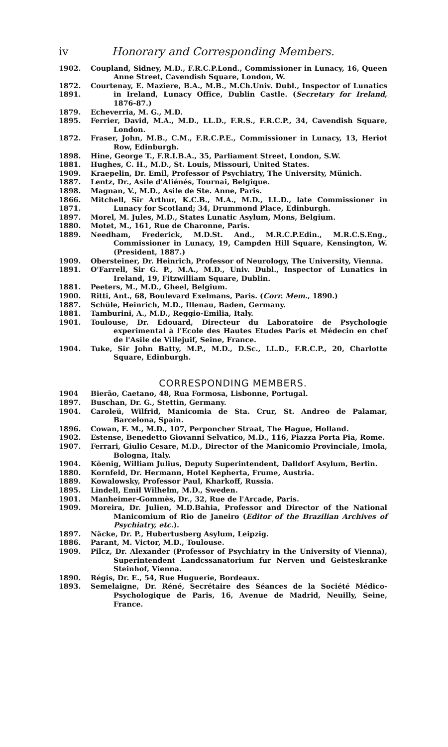iv Honorary and Corresponding Members.
1902. Coupland, Sidney, M.D., F.R.C.P.Lond., Commissioner in Lunacy, 16, Queen Anne Street, Cavendish Square, London, W.
1872.
1891. Courtenay, E. Maziere, B.A., M.B., M.Ch.Univ. Dubl., Inspector of Lunatics in Ireland, Lunacy Office, Dublin Castle. (Secretary for Ireland, 1876-87.)
1879. Echeverria, M. G., M.D.
1895. Ferrier, David, M.A., M.D., LL.D., F.R.S., F.R.C.P., 34, Cavendish Square, London.
1872. Fraser, John, M.B., C.M., F.R.C.P.E., Commissioner in Lunacy, 13, Heriot Row, Edinburgh.
1898. Hine, George T., F.R.I.B.A., 35, Parliament Street, London, S.W.
1881. Hughes, C. H., M.D., St. Louis, Missouri, United States.
1909. Kraepelin, Dr. Emil, Professor of Psychiatry, The University, Münich.
1887. Lentz, Dr., Asile d'Aliénés, Tournai, Belgique.
1898. Magnan, V., M.D., Asile de Ste. Anne, Paris.
1866.
1871. Mitchell, Sir Arthur, K.C.B., M.A., M.D., LL.D., late Commissioner in Lunacy for Scotland; 34, Drummond Place, Edinburgh.
1897. Morel, M. Jules, M.D., States Lunatic Asylum, Mons, Belgium.
1880. Motet, M., 161, Rue de Charonne, Paris.
1889. Needham, Frederick, M.D.St. And., M.R.C.P.Edin., M.R.C.S.Eng., Commissioner in Lunacy, 19, Campden Hill Square, Kensington, W. (President, 1887.)
1909. Obersteiner, Dr. Heinrich, Professor of Neurology, The University, Vienna.
1891. O'Farrell, Sir G. P., M.A., M.D., Univ. Dubl., Inspector of Lunatics in Ireland, 19, Fitzwilliam Square, Dublin.
1881. Peeters, M., M.D., Gheel, Belgium.
1900. Ritti, Ant., 68, Boulevard Exelmans, Paris. (Corr. Mem., 1890.)
1887. Schüle, Heinrich, M.D., Illenau, Baden, Germany.
1881. Tamburini, A., M.D., Reggio-Emilia, Italy.
1901. Toulouse, Dr. Edouard, Directeur du Laboratoire de Psychologie experimental à l'Ecole des Hautes Etudes Paris et Médecin en chef de l'Asile de Villejuif, Seine, France.
1904. Tuke, Sir John Batty, M.P., M.D., D.Sc., LL.D., F.R.C.P., 20, Charlotte Square, Edinburgh.
CORRESPONDING MEMBERS.
1904 Bierão, Caetano, 48, Rua Formosa, Lisbonne, Portugal.
1897. Buschan, Dr. G., Stettin, Germany.
1904. Caroleŭ, Wilfrid, Manicomia de Sta. Crur, St. Andreo de Palamar, Barcelona, Spain.
1896. Cowan, F. M., M.D., 107, Perponcher Straat, The Hague, Holland.
1902. Estense, Benedetto Giovanni Selvatico, M.D., 116, Piazza Porta Pia, Rome.
1907. Ferrari, Giulio Cesare, M.D., Director of the Manicomio Provinciale, Imola, Bologna, Italy.
1904. Köenig, William Julius, Deputy Superintendent, Dalldorf Asylum, Berlin.
1880. Kornfeld, Dr. Hermann, Hotel Kepherta, Frume, Austria.
1889. Kowalowsky, Professor Paul, Kharkoff, Russia.
1895. Lindell, Emil Wilhelm, M.D., Sweden.
1901. Manheimer-Gommès, Dr., 32, Rue de l'Arcade, Paris.
1909. Moreira, Dr. Julien, M.D.Bahia, Professor and Director of the National Manicomium of Rio de Janeiro (Editor of the Brazilian Archives of Psychiatry, etc.).
1897. Näcke, Dr. P., Hubertusberg Asylum, Leipzig.
1886. Parant, M. Victor, M.D., Toulouse.
1909. Pilcz, Dr. Alexander (Professor of Psychiatry in the University of Vienna), Superintendent Landcssanatorium fur Nerven und Geisteskranke Steinhof, Vienna.
1890. Régis, Dr. E., 54, Rue Huguerie, Bordeaux.
1893. Semelaigne, Dr. Réné, Secrétaire des Séances de la Société Médico-Psychologique de Paris, 16, Avenue de Madrid, Neuilly, Seine, France.